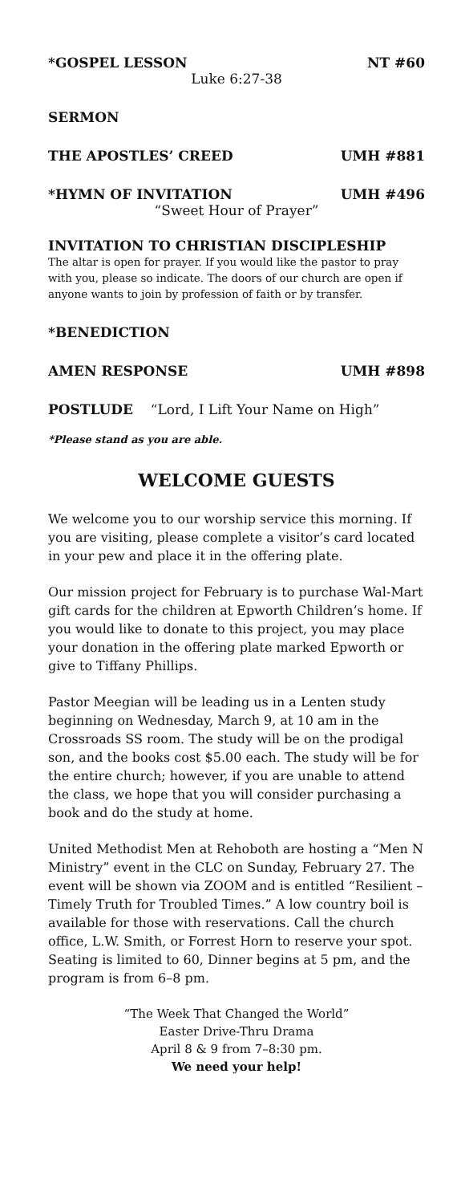*GOSPEL LESSON NT #60
Luke 6:27-38
SERMON
THE APOSTLES’ CREED UMH #881
*HYMN OF INVITATION UMH #496
“Sweet Hour of Prayer”
INVITATION TO CHRISTIAN DISCIPLESHIP
The altar is open for prayer. If you would like the pastor to pray with you, please so indicate. The doors of our church are open if anyone wants to join by profession of faith or by transfer.
*BENEDICTION
AMEN RESPONSE UMH #898
POSTLUDE “Lord, I Lift Your Name on High”
*Please stand as you are able.
WELCOME GUESTS
We welcome you to our worship service this morning. If you are visiting, please complete a visitor’s card located in your pew and place it in the offering plate.
Our mission project for February is to purchase Wal-Mart gift cards for the children at Epworth Children’s home. If you would like to donate to this project, you may place your donation in the offering plate marked Epworth or give to Tiffany Phillips.
Pastor Meegian will be leading us in a Lenten study beginning on Wednesday, March 9, at 10 am in the Crossroads SS room. The study will be on the prodigal son, and the books cost $5.00 each. The study will be for the entire church; however, if you are unable to attend the class, we hope that you will consider purchasing a book and do the study at home.
United Methodist Men at Rehoboth are hosting a “Men N Ministry” event in the CLC on Sunday, February 27. The event will be shown via ZOOM and is entitled “Resilient – Timely Truth for Troubled Times.” A low country boil is available for those with reservations. Call the church office, L.W. Smith, or Forrest Horn to reserve your spot. Seating is limited to 60, Dinner begins at 5 pm, and the program is from 6–8 pm.
“The Week That Changed the World”
Easter Drive-Thru Drama
April 8 & 9 from 7–8:30 pm.
We need your help!